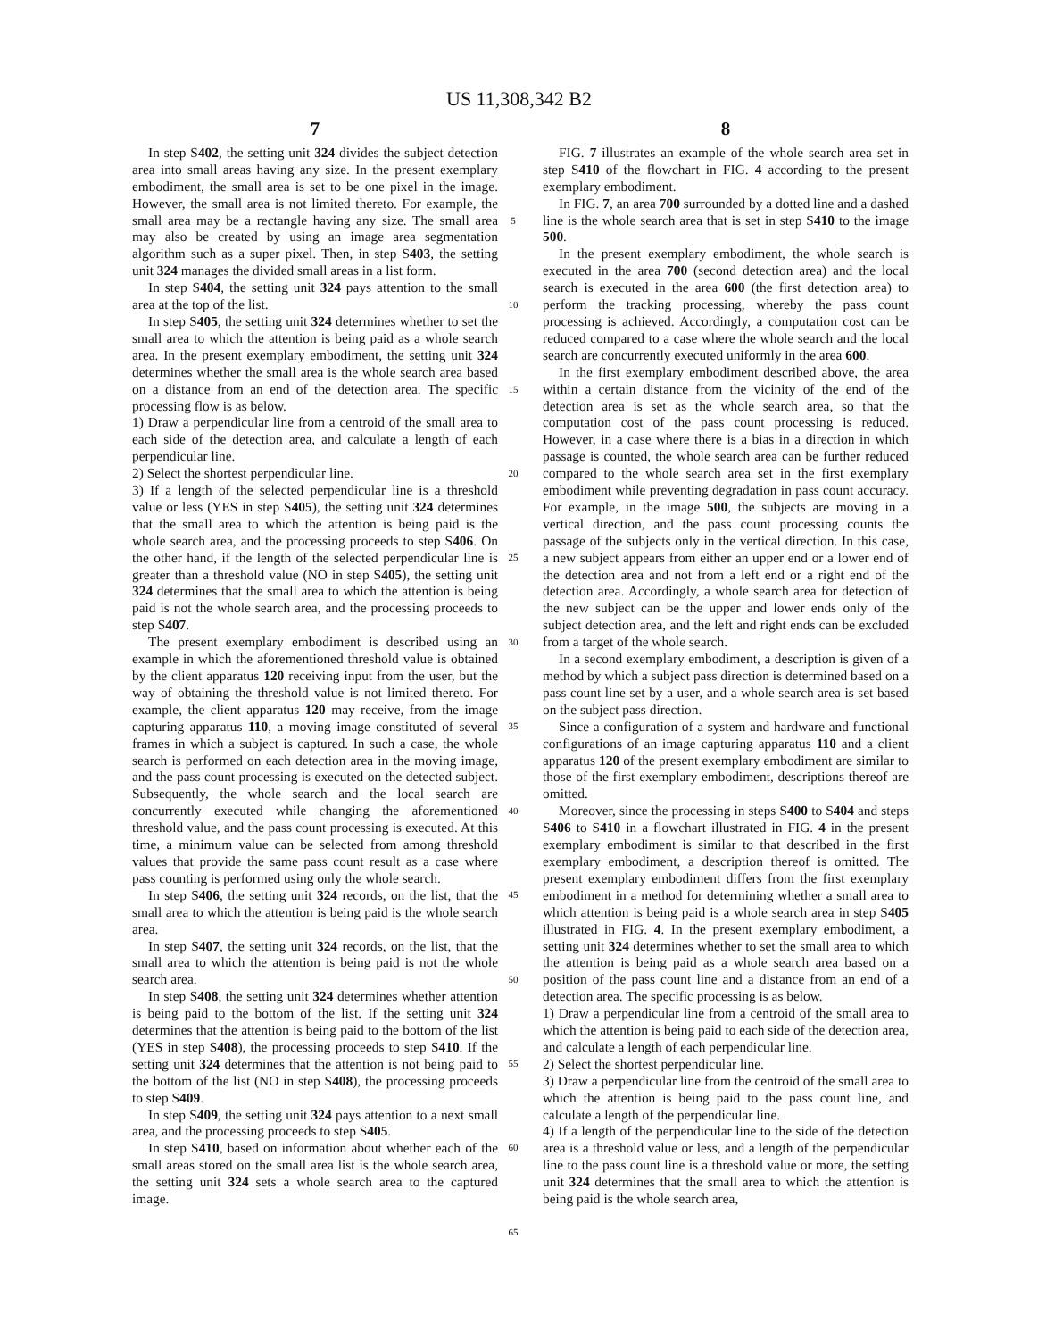US 11,308,342 B2
7
In step S402, the setting unit 324 divides the subject detection area into small areas having any size. In the present exemplary embodiment, the small area is set to be one pixel in the image. However, the small area is not limited thereto. For example, the small area may be a rectangle having any size. The small area may also be created by using an image area segmentation algorithm such as a super pixel. Then, in step S403, the setting unit 324 manages the divided small areas in a list form.
In step S404, the setting unit 324 pays attention to the small area at the top of the list.
In step S405, the setting unit 324 determines whether to set the small area to which the attention is being paid as a whole search area. In the present exemplary embodiment, the setting unit 324 determines whether the small area is the whole search area based on a distance from an end of the detection area. The specific processing flow is as below.
1) Draw a perpendicular line from a centroid of the small area to each side of the detection area, and calculate a length of each perpendicular line.
2) Select the shortest perpendicular line.
3) If a length of the selected perpendicular line is a threshold value or less (YES in step S405), the setting unit 324 determines that the small area to which the attention is being paid is the whole search area, and the processing proceeds to step S406. On the other hand, if the length of the selected perpendicular line is greater than a threshold value (NO in step S405), the setting unit 324 determines that the small area to which the attention is being paid is not the whole search area, and the processing proceeds to step S407.
The present exemplary embodiment is described using an example in which the aforementioned threshold value is obtained by the client apparatus 120 receiving input from the user, but the way of obtaining the threshold value is not limited thereto. For example, the client apparatus 120 may receive, from the image capturing apparatus 110, a moving image constituted of several frames in which a subject is captured. In such a case, the whole search is performed on each detection area in the moving image, and the pass count processing is executed on the detected subject. Subsequently, the whole search and the local search are concurrently executed while changing the aforementioned threshold value, and the pass count processing is executed. At this time, a minimum value can be selected from among threshold values that provide the same pass count result as a case where pass counting is performed using only the whole search.
In step S406, the setting unit 324 records, on the list, that the small area to which the attention is being paid is the whole search area.
In step S407, the setting unit 324 records, on the list, that the small area to which the attention is being paid is not the whole search area.
In step S408, the setting unit 324 determines whether attention is being paid to the bottom of the list. If the setting unit 324 determines that the attention is being paid to the bottom of the list (YES in step S408), the processing proceeds to step S410. If the setting unit 324 determines that the attention is not being paid to the bottom of the list (NO in step S408), the processing proceeds to step S409.
In step S409, the setting unit 324 pays attention to a next small area, and the processing proceeds to step S405.
In step S410, based on information about whether each of the small areas stored on the small area list is the whole search area, the setting unit 324 sets a whole search area to the captured image.
8
FIG. 7 illustrates an example of the whole search area set in step S410 of the flowchart in FIG. 4 according to the present exemplary embodiment.
In FIG. 7, an area 700 surrounded by a dotted line and a dashed line is the whole search area that is set in step S410 to the image 500.
In the present exemplary embodiment, the whole search is executed in the area 700 (second detection area) and the local search is executed in the area 600 (the first detection area) to perform the tracking processing, whereby the pass count processing is achieved. Accordingly, a computation cost can be reduced compared to a case where the whole search and the local search are concurrently executed uniformly in the area 600.
In the first exemplary embodiment described above, the area within a certain distance from the vicinity of the end of the detection area is set as the whole search area, so that the computation cost of the pass count processing is reduced. However, in a case where there is a bias in a direction in which passage is counted, the whole search area can be further reduced compared to the whole search area set in the first exemplary embodiment while preventing degradation in pass count accuracy. For example, in the image 500, the subjects are moving in a vertical direction, and the pass count processing counts the passage of the subjects only in the vertical direction. In this case, a new subject appears from either an upper end or a lower end of the detection area and not from a left end or a right end of the detection area. Accordingly, a whole search area for detection of the new subject can be the upper and lower ends only of the subject detection area, and the left and right ends can be excluded from a target of the whole search.
In a second exemplary embodiment, a description is given of a method by which a subject pass direction is determined based on a pass count line set by a user, and a whole search area is set based on the subject pass direction.
Since a configuration of a system and hardware and functional configurations of an image capturing apparatus 110 and a client apparatus 120 of the present exemplary embodiment are similar to those of the first exemplary embodiment, descriptions thereof are omitted.
Moreover, since the processing in steps S400 to S404 and steps S406 to S410 in a flowchart illustrated in FIG. 4 in the present exemplary embodiment is similar to that described in the first exemplary embodiment, a description thereof is omitted. The present exemplary embodiment differs from the first exemplary embodiment in a method for determining whether a small area to which attention is being paid is a whole search area in step S405 illustrated in FIG. 4. In the present exemplary embodiment, a setting unit 324 determines whether to set the small area to which the attention is being paid as a whole search area based on a position of the pass count line and a distance from an end of a detection area. The specific processing is as below.
1) Draw a perpendicular line from a centroid of the small area to which the attention is being paid to each side of the detection area, and calculate a length of each perpendicular line.
2) Select the shortest perpendicular line.
3) Draw a perpendicular line from the centroid of the small area to which the attention is being paid to the pass count line, and calculate a length of the perpendicular line.
4) If a length of the perpendicular line to the side of the detection area is a threshold value or less, and a length of the perpendicular line to the pass count line is a threshold value or more, the setting unit 324 determines that the small area to which the attention is being paid is the whole search area,
5
10
15
20
25
30
35
40
45
50
55
60
65